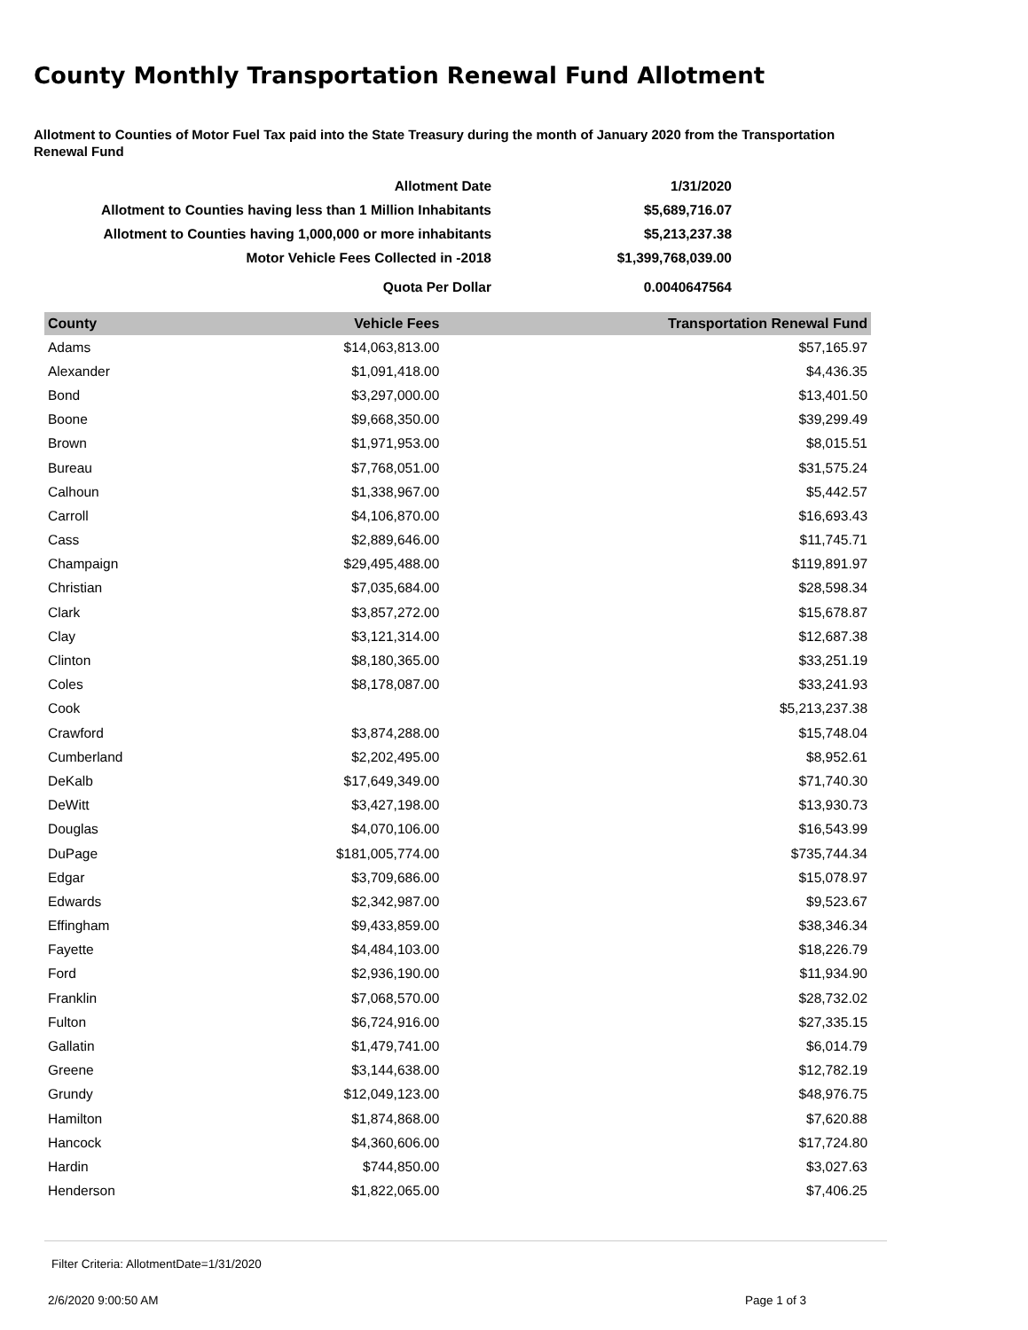County Monthly Transportation Renewal Fund Allotment
Allotment to Counties of Motor Fuel Tax paid into the State Treasury during the month of January 2020 from the Transportation Renewal Fund
| Allotment Date | 1/31/2020 |
| Allotment to Counties having less than 1 Million Inhabitants | $5,689,716.07 |
| Allotment to Counties having 1,000,000 or more inhabitants | $5,213,237.38 |
| Motor Vehicle Fees Collected in -2018 | $1,399,768,039.00 |
| Quota Per Dollar | 0.0040647564 |
| County | Vehicle Fees | Transportation Renewal Fund |
| --- | --- | --- |
| Adams | $14,063,813.00 | $57,165.97 |
| Alexander | $1,091,418.00 | $4,436.35 |
| Bond | $3,297,000.00 | $13,401.50 |
| Boone | $9,668,350.00 | $39,299.49 |
| Brown | $1,971,953.00 | $8,015.51 |
| Bureau | $7,768,051.00 | $31,575.24 |
| Calhoun | $1,338,967.00 | $5,442.57 |
| Carroll | $4,106,870.00 | $16,693.43 |
| Cass | $2,889,646.00 | $11,745.71 |
| Champaign | $29,495,488.00 | $119,891.97 |
| Christian | $7,035,684.00 | $28,598.34 |
| Clark | $3,857,272.00 | $15,678.87 |
| Clay | $3,121,314.00 | $12,687.38 |
| Clinton | $8,180,365.00 | $33,251.19 |
| Coles | $8,178,087.00 | $33,241.93 |
| Cook | | $5,213,237.38 |
| Crawford | $3,874,288.00 | $15,748.04 |
| Cumberland | $2,202,495.00 | $8,952.61 |
| DeKalb | $17,649,349.00 | $71,740.30 |
| DeWitt | $3,427,198.00 | $13,930.73 |
| Douglas | $4,070,106.00 | $16,543.99 |
| DuPage | $181,005,774.00 | $735,744.34 |
| Edgar | $3,709,686.00 | $15,078.97 |
| Edwards | $2,342,987.00 | $9,523.67 |
| Effingham | $9,433,859.00 | $38,346.34 |
| Fayette | $4,484,103.00 | $18,226.79 |
| Ford | $2,936,190.00 | $11,934.90 |
| Franklin | $7,068,570.00 | $28,732.02 |
| Fulton | $6,724,916.00 | $27,335.15 |
| Gallatin | $1,479,741.00 | $6,014.79 |
| Greene | $3,144,638.00 | $12,782.19 |
| Grundy | $12,049,123.00 | $48,976.75 |
| Hamilton | $1,874,868.00 | $7,620.88 |
| Hancock | $4,360,606.00 | $17,724.80 |
| Hardin | $744,850.00 | $3,027.63 |
| Henderson | $1,822,065.00 | $7,406.25 |
Filter Criteria: AllotmentDate=1/31/2020
2/6/2020 9:00:50 AM Page 1 of 3